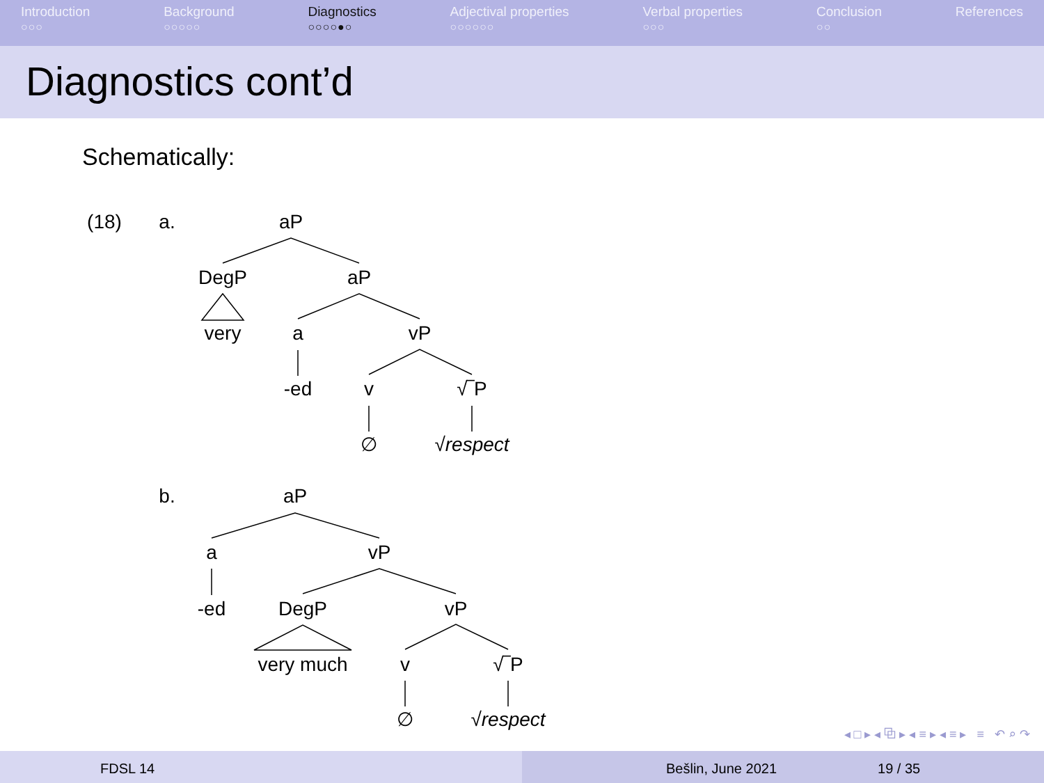Introduction
○○○
Background
○○○○○
Diagnostics
○○○○●○
Adjectival properties
○○○○○○
Verbal properties
○○○
Conclusion
○○
References
Diagnostics cont’d
Schematically:
(18)
a.
aP
DegP
aP
very
a
vP
-ed
v
√‾P
∅
√respect
b.
aP
a
vP
-ed
DegP
vP
very much
v
√‾P
∅
√respect
◂ □ ▸ ◂ ⧉ ▸ ◂ ≡ ▸ ◂ ≡ ▸ ≡ ↶ ⌕ ↷
FDSL 14 Bešlin, June 2021 19 / 35